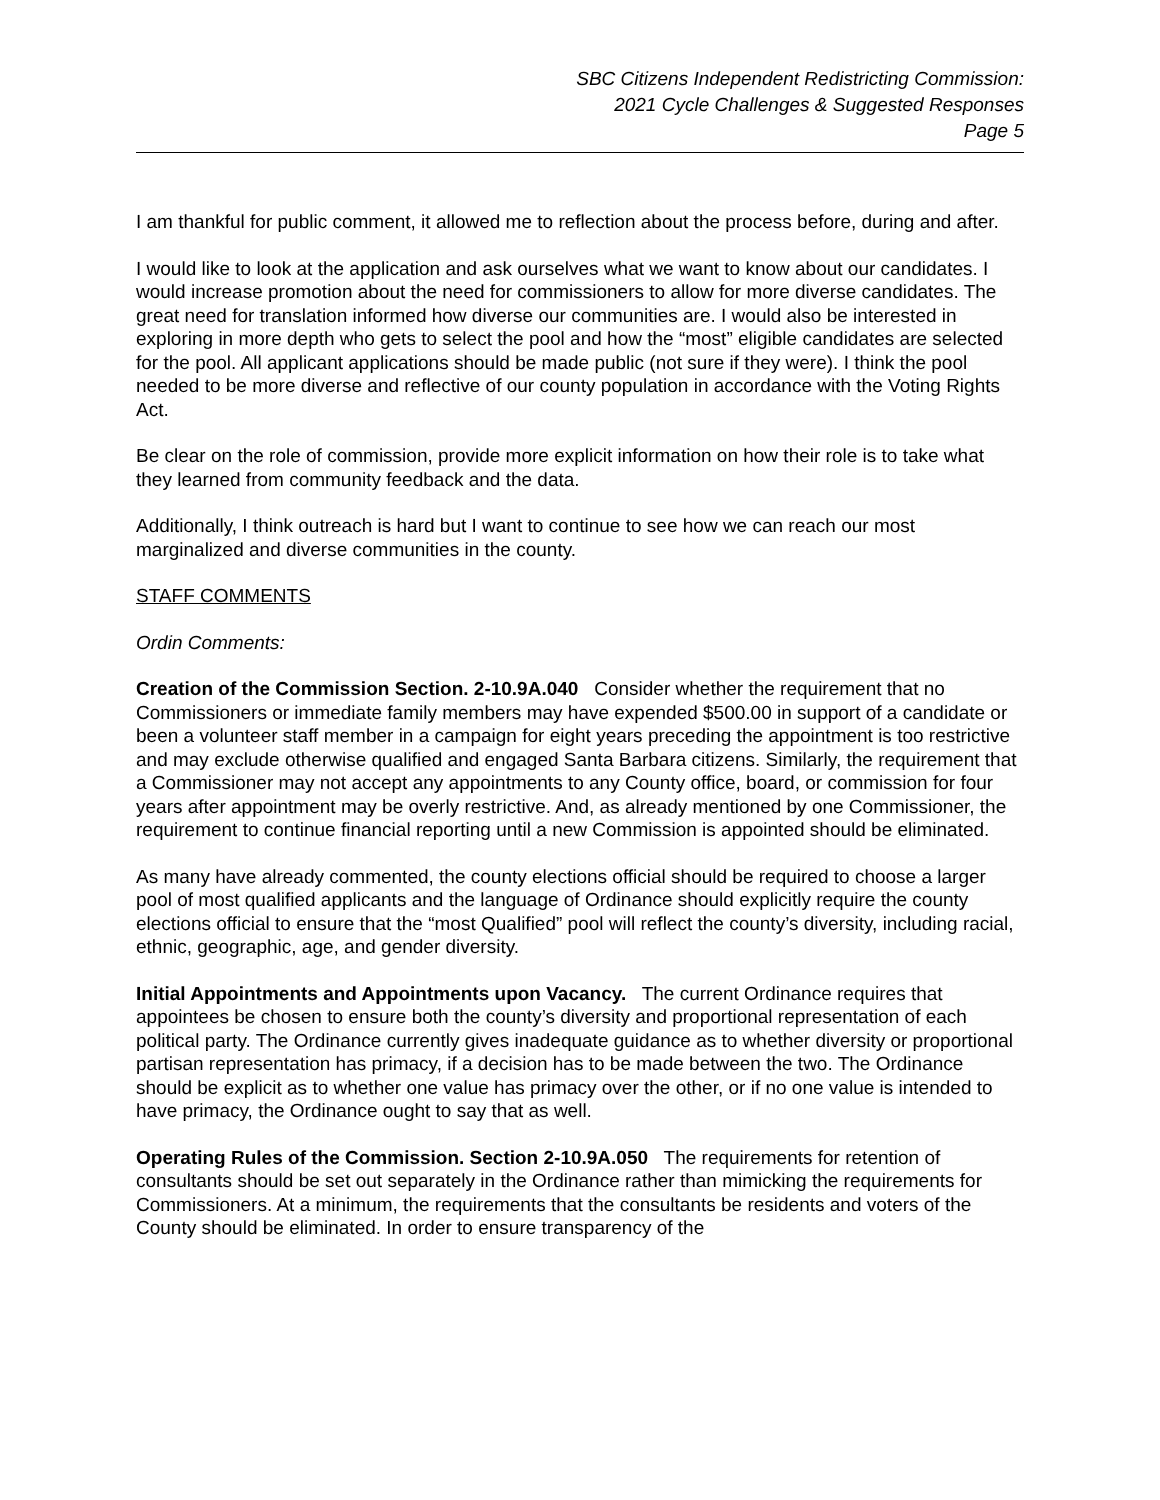SBC Citizens Independent Redistricting Commission:
2021 Cycle Challenges & Suggested Responses
Page 5
I am thankful for public comment, it allowed me to reflection about the process before, during and after.
I would like to look at the application and ask ourselves what we want to know about our candidates. I would increase promotion about the need for commissioners to allow for more diverse candidates. The great need for translation informed how diverse our communities are. I would also be interested in exploring in more depth who gets to select the pool and how the “most” eligible candidates are selected for the pool. All applicant applications should be made public (not sure if they were). I think the pool needed to be more diverse and reflective of our county population in accordance with the Voting Rights Act.
Be clear on the role of commission, provide more explicit information on how their role is to take what they learned from community feedback and the data.
Additionally, I think outreach is hard but I want to continue to see how we can reach our most marginalized and diverse communities in the county.
STAFF COMMENTS
Ordin Comments:
Creation of the Commission Section. 2-10.9A.040 Consider whether the requirement that no Commissioners or immediate family members may have expended $500.00 in support of a candidate or been a volunteer staff member in a campaign for eight years preceding the appointment is too restrictive and may exclude otherwise qualified and engaged Santa Barbara citizens. Similarly, the requirement that a Commissioner may not accept any appointments to any County office, board, or commission for four years after appointment may be overly restrictive. And, as already mentioned by one Commissioner, the requirement to continue financial reporting until a new Commission is appointed should be eliminated.
As many have already commented, the county elections official should be required to choose a larger pool of most qualified applicants and the language of Ordinance should explicitly require the county elections official to ensure that the “most Qualified” pool will reflect the county’s diversity, including racial, ethnic, geographic, age, and gender diversity.
Initial Appointments and Appointments upon Vacancy. The current Ordinance requires that appointees be chosen to ensure both the county’s diversity and proportional representation of each political party. The Ordinance currently gives inadequate guidance as to whether diversity or proportional partisan representation has primacy, if a decision has to be made between the two. The Ordinance should be explicit as to whether one value has primacy over the other, or if no one value is intended to have primacy, the Ordinance ought to say that as well.
Operating Rules of the Commission. Section 2-10.9A.050 The requirements for retention of consultants should be set out separately in the Ordinance rather than mimicking the requirements for Commissioners. At a minimum, the requirements that the consultants be residents and voters of the County should be eliminated. In order to ensure transparency of the